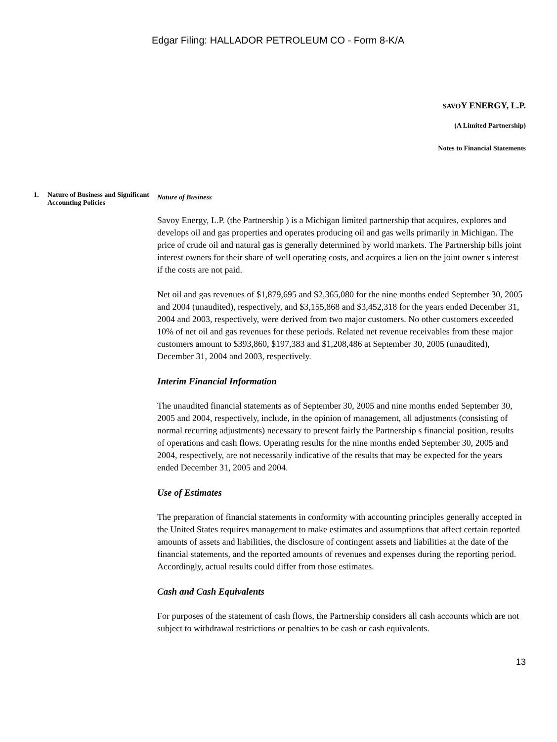Edgar Filing: HALLADOR PETROLEUM CO - Form 8-K/A
SAVOY ENERGY, L.P.
(A Limited Partnership)
Notes to Financial Statements
1. Nature of Business and Significant Accounting Policies
Nature of Business
Savoy Energy, L.P. (the Partnership ) is a Michigan limited partnership that acquires, explores and develops oil and gas properties and operates producing oil and gas wells primarily in Michigan. The price of crude oil and natural gas is generally determined by world markets. The Partnership bills joint interest owners for their share of well operating costs, and acquires a lien on the joint owner s interest if the costs are not paid.
Net oil and gas revenues of $1,879,695 and $2,365,080 for the nine months ended September 30, 2005 and 2004 (unaudited), respectively, and $3,155,868 and $3,452,318 for the years ended December 31, 2004 and 2003, respectively, were derived from two major customers. No other customers exceeded 10% of net oil and gas revenues for these periods. Related net revenue receivables from these major customers amount to $393,860, $197,383 and $1,208,486 at September 30, 2005 (unaudited), December 31, 2004 and 2003, respectively.
Interim Financial Information
The unaudited financial statements as of September 30, 2005 and nine months ended September 30, 2005 and 2004, respectively, include, in the opinion of management, all adjustments (consisting of normal recurring adjustments) necessary to present fairly the Partnership s financial position, results of operations and cash flows. Operating results for the nine months ended September 30, 2005 and 2004, respectively, are not necessarily indicative of the results that may be expected for the years ended December 31, 2005 and 2004.
Use of Estimates
The preparation of financial statements in conformity with accounting principles generally accepted in the United States requires management to make estimates and assumptions that affect certain reported amounts of assets and liabilities, the disclosure of contingent assets and liabilities at the date of the financial statements, and the reported amounts of revenues and expenses during the reporting period. Accordingly, actual results could differ from those estimates.
Cash and Cash Equivalents
For purposes of the statement of cash flows, the Partnership considers all cash accounts which are not subject to withdrawal restrictions or penalties to be cash or cash equivalents.
13